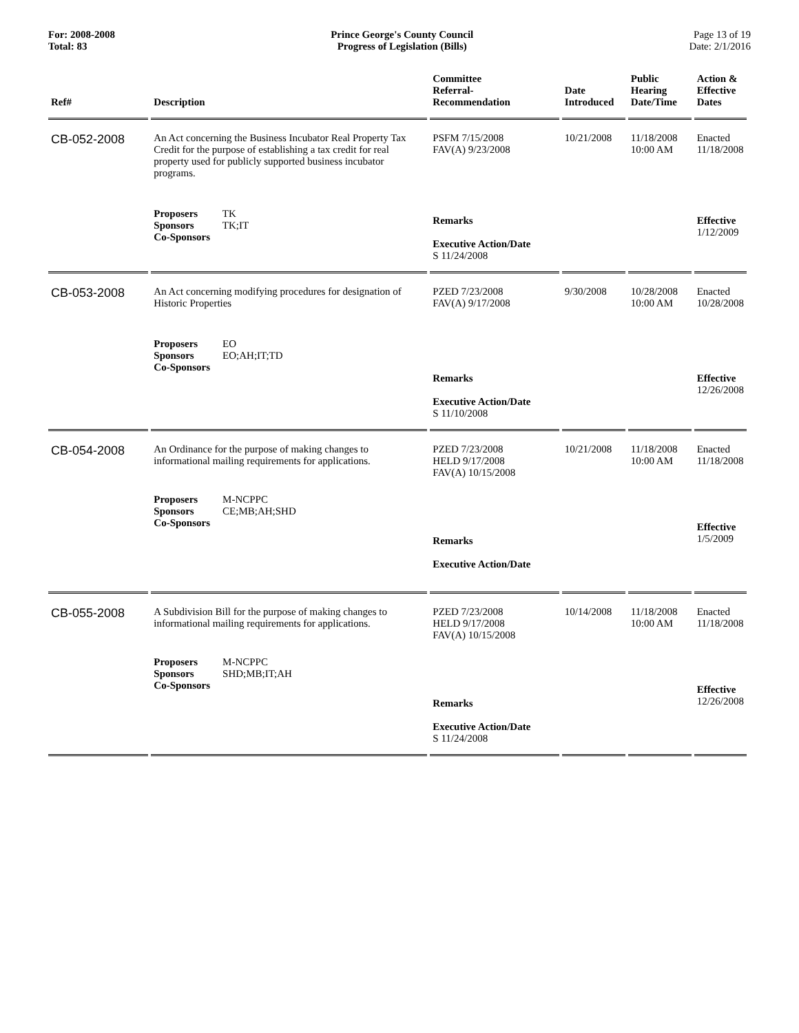For: 2008-2008
Total: 83
Prince George's County Council
Progress of Legislation (Bills)
Page 13 of 19
Date: 2/1/2016
| Ref# | Description | Committee Referral- Recommendation | Date Introduced | Public Hearing Date/Time | Action & Effective Dates |
| --- | --- | --- | --- | --- | --- |
| CB-052-2008 | An Act concerning the Business Incubator Real Property Tax Credit for the purpose of establishing a tax credit for real property used for publicly supported business incubator programs. | PSFM 7/15/2008 FAV(A) 9/23/2008 | 10/21/2008 | 11/18/2008 10:00 AM | Enacted 11/18/2008 |
| | Proposers TK Sponsors TK;IT Co-Sponsors | Remarks Executive Action/Date S 11/24/2008 | | | Effective 1/12/2009 |
| CB-053-2008 | An Act concerning modifying procedures for designation of Historic Properties | PZED 7/23/2008 FAV(A) 9/17/2008 | 9/30/2008 | 10/28/2008 10:00 AM | Enacted 10/28/2008 |
| | Proposers EO Sponsors EO;AH;IT;TD Co-Sponsors | Remarks Executive Action/Date S 11/10/2008 | | | Effective 12/26/2008 |
| CB-054-2008 | An Ordinance for the purpose of making changes to informational mailing requirements for applications. | PZED 7/23/2008 HELD 9/17/2008 FAV(A) 10/15/2008 | 10/21/2008 | 11/18/2008 10:00 AM | Enacted 11/18/2008 |
| | Proposers M-NCPPC Sponsors CE;MB;AH;SHD Co-Sponsors | Remarks Executive Action/Date | | | Effective 1/5/2009 |
| CB-055-2008 | A Subdivision Bill for the purpose of making changes to informational mailing requirements for applications. | PZED 7/23/2008 HELD 9/17/2008 FAV(A) 10/15/2008 | 10/14/2008 | 11/18/2008 10:00 AM | Enacted 11/18/2008 |
| | Proposers M-NCPPC Sponsors SHD;MB;IT;AH Co-Sponsors | Remarks Executive Action/Date S 11/24/2008 | | | Effective 12/26/2008 |